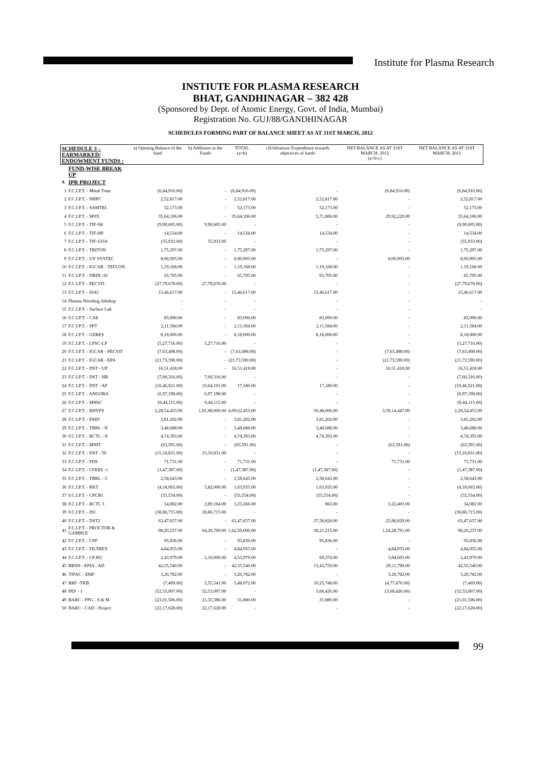Institute for Plasma Research
INSTIUTE FOR PLASMA RESEARCH
BHAT, GANDHINAGAR – 382 428
(Sponsored by Dept. of Atomic Energy, Govt. of India, Mumbai)
Registration No. GUJ/88/GANDHINAGAR
SCHEDULES FORMING PART OF BALANCE SHEET AS AT 31ST MARCH, 2012
| SCHEDULE 3 – EARMARKED/ ENDOWMENT FUNDS : | | a) Opening Balance of the fund | b) Additions to the Funds | TOTAL (a+b) | c)Utilisation/ Expenditure towards objectives of funds | NET BALANCE AS AT 31ST MARCH, 2012 (a+b-c) | NET BALANCE AS AT 31ST MARCH, 2011 |
| --- | --- | --- | --- | --- | --- | --- | --- |
| | FUND-WISE BREAK UP | | | | | | |
| A | IPR PROJECT | | | | | | |
| 1 | F.C.I.P.T. - Metal Treat | (6,84,916.00) | - | (6,84,916.00) | - | (6,84,916.00) | (6,84,916.00) |
| 2 | F.C.I.P.T. - NHPC | 2,52,817.00 | - | 2,52,817.00 | 2,52,817.00 | - | 2,52,817.00 |
| 3 | F.C.I.P.T. - SAMTEL | 52,173.00 | - | 52,173.00 | 52,173.00 | - | 52,173.00 |
| 4 | F.C.I.P.T. - SPIX | 35,64,106.00 | - | 35,64,106.00 | 5,71,886.00 | 29,92,220.00 | 35,64,106.00 |
| 5 | F.C.I.P.T. - TIF-SK | (9,90,605.00) | 9,90,605.00 | - | - | - | (9,90,605.00) |
| 6 | F.C.I.P.T. - TIF-HP | 14,534.00 | - | 14,534.00 | 14,534.00 | - | 14,534.00 |
| 7 | F.C.I.P.T. - TIF-GOA | (55,933.00) | 55,933.00 | - | - | - | (55,933.00) |
| 8 | F.C.I.P.T. - TRITON | 1,75,297.00 | - | 1,75,297.00 | 1,75,297.00 | - | 1,75,297.00 |
| 9 | F.C.I.P.T. - UV SYSTEC | 8,00,905.00 | - | 8,00,905.00 | - | 8,00,905.00 | 8,00,905.00 |
| 10 | F.C.I.P.T. - IGCAR - TEFLON | 1,19,168.00 | - | 1,19,168.00 | 1,19,168.00 | - | 1,19,168.00 |
| 11 | F.C.I.P.T. - DRDL-SJ | 65,705.00 | - | 65,705.00 | 65,705.00 | - | 65,705.00 |
| 12 | F.C.I.P.T. - PECVD | (27,79,678.00) | 27,79,678.00 | - | - | - | (27,79,678.00) |
| 13 | F.C.I.P.T. - ISAC | 15,46,617.00 | - | 15,46,617.00 | 15,46,617.00 | - | 15,46,617.00 |
| 14 | Plasma Nitriding Jobshop | - | - | - | - | - | - |
| 15 | F.C.I.P.T. - Surface Lab | - | - | - | - | - | - |
| 16 | F.C.I.P.T. - CAE | 83,090.00 | - | 83,090.00 | 83,090.00 | - | 83,090.00 |
| 17 | F.C.I.P.T. - SPT | 2,11,584.00 | - | 2,11,584.00 | 2,11,584.00 | - | 2,11,584.00 |
| 18 | F.C.I.P.T. - GERES | 8,18,000.00 | - | 8,18,000.00 | 8,18,000.00 | - | 8,18,000.00 |
| 19 | F.C.I.P.T. - LPSC-LP | (5,27,716.00) | 5,27,716.00 | - | - | - | (5,27,716.00) |
| 20 | F.C.I.P.T. - IGCAR - PECVD | (7,63,498.00) | - | (7,63,498.00) | - | (7,63,498.00) | (7,63,498.00) |
| 21 | F.C.I.P.T. - IGCAR - EPA | (21,73,590.00) | - | (21,73,590.00) | - | (21,73,590.00) | (21,73,590.00) |
| 22 | F.C.I.P.T. - DST - UP | 16,51,418.00 | - | 16,51,418.00 | - | 16,51,418.00 | 16,51,418.00 |
| 23 | F.C.I.P.T. - DST - HR | (7,60,316.00) | 7,60,316.00 | - | - | - | (7,60,316.00) |
| 24 | F.C.I.P.T. - DST - AP | (10,46,921.00) | 10,64,101.00 | 17,180.00 | 17,180.00 | - | (10,46,921.00) |
| 25 | F.C.I.P.T. - ANGORA | (6,97,198.00) | 6,97,198.00 | - | - | - | (6,97,198.00) |
| 26 | F.C.I.P.T. - MHSC | (9,44,115.00) | 9,44,115.00 | - | - | - | (9,44,115.00) |
| 27 | F.C.I.P.T. - RHVPS | 2,28,54,453.00 | 1,81,08,000.00 | 4,09,62,453.00 | 50,48,006.00 | 3,59,14,447.00 | 2,28,54,453.00 |
| 28 | F.C.I.P.T. - PAID | 3,81,202.00 | - | 3,81,202.00 | 3,81,202.00 | - | 3,81,202.00 |
| 29 | F.C.I.P.T. - TBRL - II | 3,48,688.00 | - | 3,48,688.00 | 3,48,688.00 | - | 3,48,688.00 |
| 30 | F.C.I.P.T. - RCTL - II | 4,74,393.00 | - | 4,74,393.00 | 4,74,393.00 | - | 4,74,393.00 |
| 31 | F.C.I.P.T. - MNIT | (63,591.00) | - | (63,591.00) | - | (63,591.00) | (63,591.00) |
| 32 | F.C.I.P.T. - DST - 50 | (15,10,831.00) | 15,10,831.00 | - | - | - | (15,10,831.00) |
| 33 | F.C.I.P.T. - PDS | 71,731.00 | - | 71,731.00 | - | 71,731.00 | 71,731.00 |
| 34 | F.C.I.P.T. - CFEES -1 | (1,47,387.00) | - | (1,47,387.00) | (1,47,387.00) | - | (1,47,387.00) |
| 35 | F.C.I.P.T. - TBRL - 3 | 2,58,643.00 | - | 2,58,643.00 | 2,58,643.00 | - | 2,58,643.00 |
| 36 | F.C.I.P.T. - RKT | (4,18,065.00) | 5,82,000.00 | 1,63,935.00 | 1,63,935.00 | - | (4,18,065.00) |
| 37 | F.C.I.P.T. - CPCB1 | (55,554.00) | - | (55,554.00) | (55,554.00) | - | (55,554.00) |
| 38 | F.C.I.P.T. - RCTL 3 | 34,082.00 | 2,89,184.00 | 3,23,266.00 | 863.00 | 3,22,403.00 | 34,082.00 |
| 39 | F.C.I.P.T. - DU | (38,86,715.00) | 38,86,715.00 | - | - | - | (38,86,715.00) |
| 40 | F.C.I.P.T. - DST2 | 63,47,657.00 | - | 63,47,657.00 | 37,58,828.00 | 25,88,829.00 | 63,47,657.00 |
| 41 | F.C.I.P.T. - PROCTOR & GAMBLE | 98,20,237.00 | 64,29,769.00 | 1,62,50,006.00 | 38,21,215.00 | 1,24,28,791.00 | 98,20,237.00 |
| 42 | F.C.I.P.T. - CPP | 95,836.00 | - | 95,836.00 | 95,836.00 | - | 95,836.00 |
| 43 | F.C.I.P.T. - FILTREX | 4,84,955.00 | - | 4,84,955.00 | - | 4,84,955.00 | 4,84,955.00 |
| 44 | F.C.I.P.T. - LP-RU | 2,43,979.00 | 2,10,000.00 | 4,53,979.00 | 69,374.00 | 3,84,605.00 | 2,43,979.00 |
| 45 | BRNS - EPIA - AD | 42,55,540.00 | - | 42,55,540.00 | 13,43,750.00 | 29,11,790.00 | 42,55,540.00 |
| 46 | TIFAC - EMF | 3,20,782.00 | - | 3,20,782.00 | - | 3,20,782.00 | 3,20,782.00 |
| 47 | RRF -TKB | (7,469.00) | 5,55,541.00 | 5,48,072.00 | 10,25,748.00 | (4,77,676.00) | (7,469.00) |
| 48 | PEF - 1 | (52,53,007.00) | 52,53,007.00 | - | 3,68,426.00 | (3,68,426.00) | (52,53,007.00) |
| 49 | BARC - PPG - S & M | (21,01,506.00) | 21,33,386.00 | 31,880.00 | 31,880.00 | - | (21,01,506.00) |
| 50 | BARC - CAD - Project | (22,17,628.00) | 22,17,628.00 | - | - | - | (22,17,628.00) |
99